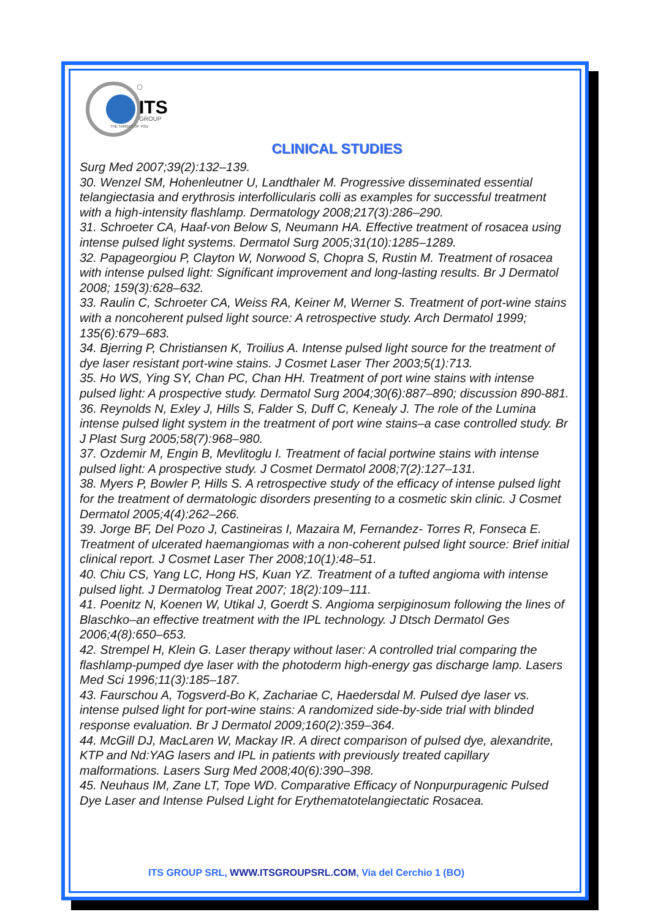ITS
GROUP
THE TARGET OF YOU
CLINICAL STUDIES
Surg Med 2007;39(2):132–139.
30. Wenzel SM, Hohenleutner U, Landthaler M. Progressive disseminated essential telangiectasia and erythrosis interfollicularis colli as examples for successful treatment with a high-intensity flashlamp. Dermatology 2008;217(3):286–290.
31. Schroeter CA, Haaf-von Below S, Neumann HA. Effective treatment of rosacea using intense pulsed light systems. Dermatol Surg 2005;31(10):1285–1289.
32. Papageorgiou P, Clayton W, Norwood S, Chopra S, Rustin M. Treatment of rosacea with intense pulsed light: Significant improvement and long-lasting results. Br J Dermatol 2008; 159(3):628–632.
33. Raulin C, Schroeter CA, Weiss RA, Keiner M, Werner S. Treatment of port-wine stains with a noncoherent pulsed light source: A retrospective study. Arch Dermatol 1999; 135(6):679–683.
34. Bjerring P, Christiansen K, Troilius A. Intense pulsed light source for the treatment of dye laser resistant port-wine stains. J Cosmet Laser Ther 2003;5(1):713.
35. Ho WS, Ying SY, Chan PC, Chan HH. Treatment of port wine stains with intense pulsed light: A prospective study. Dermatol Surg 2004;30(6):887–890; discussion 890-881.
36. Reynolds N, Exley J, Hills S, Falder S, Duff C, Kenealy J. The role of the Lumina intense pulsed light system in the treatment of port wine stains–a case controlled study. Br J Plast Surg 2005;58(7):968–980.
37. Ozdemir M, Engin B, Mevlitoglu I. Treatment of facial portwine stains with intense pulsed light: A prospective study. J Cosmet Dermatol 2008;7(2):127–131.
38. Myers P, Bowler P, Hills S. A retrospective study of the efficacy of intense pulsed light for the treatment of dermatologic disorders presenting to a cosmetic skin clinic. J Cosmet Dermatol 2005;4(4):262–266.
39. Jorge BF, Del Pozo J, Castineiras I, Mazaira M, Fernandez- Torres R, Fonseca E. Treatment of ulcerated haemangiomas with a non-coherent pulsed light source: Brief initial clinical report. J Cosmet Laser Ther 2008;10(1):48–51.
40. Chiu CS, Yang LC, Hong HS, Kuan YZ. Treatment of a tufted angioma with intense pulsed light. J Dermatolog Treat 2007; 18(2):109–111.
41. Poenitz N, Koenen W, Utikal J, Goerdt S. Angioma serpiginosum following the lines of Blaschko–an effective treatment with the IPL technology. J Dtsch Dermatol Ges 2006;4(8):650–653.
42. Strempel H, Klein G. Laser therapy without laser: A controlled trial comparing the flashlamp-pumped dye laser with the photoderm high-energy gas discharge lamp. Lasers Med Sci 1996;11(3):185–187.
43. Faurschou A, Togsverd-Bo K, Zachariae C, Haedersdal M. Pulsed dye laser vs. intense pulsed light for port-wine stains: A randomized side-by-side trial with blinded response evaluation. Br J Dermatol 2009;160(2):359–364.
44. McGill DJ, MacLaren W, Mackay IR. A direct comparison of pulsed dye, alexandrite, KTP and Nd:YAG lasers and IPL in patients with previously treated capillary malformations. Lasers Surg Med 2008;40(6):390–398.
45. Neuhaus IM, Zane LT, Tope WD. Comparative Efficacy of Nonpurpuragenic Pulsed Dye Laser and Intense Pulsed Light for Erythematotelangiectatic Rosacea.
ITS GROUP SRL, WWW.ITSGROUPSRL.COM, Via del Cerchio 1 (BO)